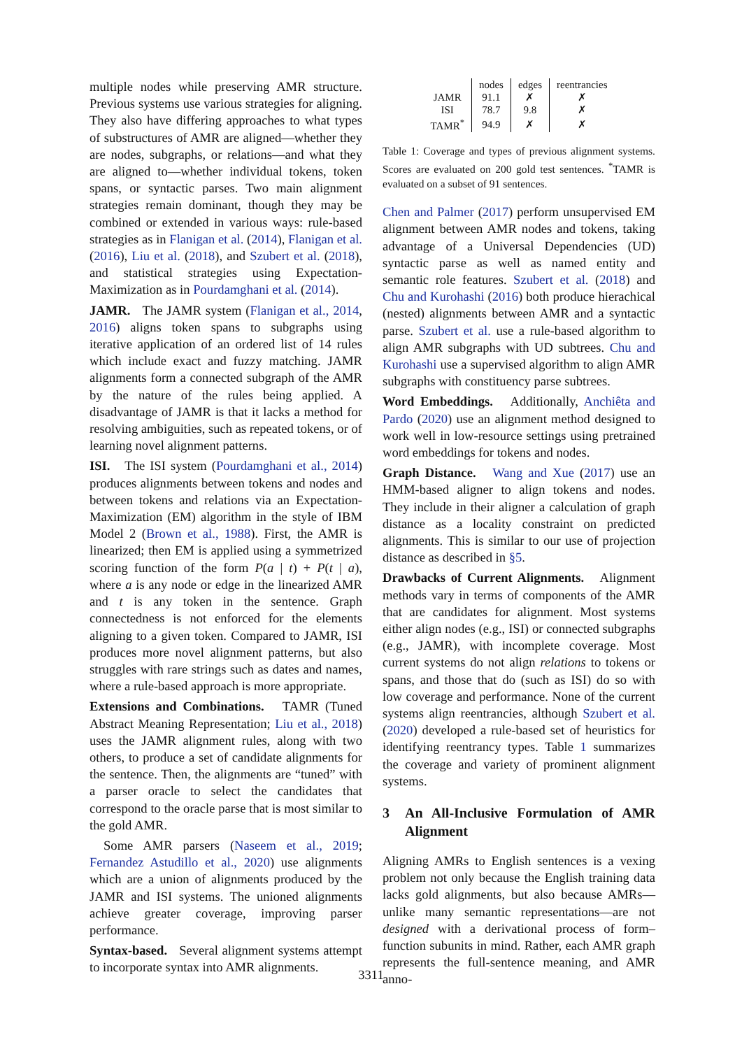multiple nodes while preserving AMR structure. Previous systems use various strategies for aligning. They also have differing approaches to what types of substructures of AMR are aligned—whether they are nodes, subgraphs, or relations—and what they are aligned to—whether individual tokens, token spans, or syntactic parses. Two main alignment strategies remain dominant, though they may be combined or extended in various ways: rule-based strategies as in Flanigan et al. (2014), Flanigan et al. (2016), Liu et al. (2018), and Szubert et al. (2018), and statistical strategies using Expectation-Maximization as in Pourdamghani et al. (2014).
JAMR. The JAMR system (Flanigan et al., 2014, 2016) aligns token spans to subgraphs using iterative application of an ordered list of 14 rules which include exact and fuzzy matching. JAMR alignments form a connected subgraph of the AMR by the nature of the rules being applied. A disadvantage of JAMR is that it lacks a method for resolving ambiguities, such as repeated tokens, or of learning novel alignment patterns.
ISI. The ISI system (Pourdamghani et al., 2014) produces alignments between tokens and nodes and between tokens and relations via an Expectation-Maximization (EM) algorithm in the style of IBM Model 2 (Brown et al., 1988). First, the AMR is linearized; then EM is applied using a symmetrized scoring function of the form P(a | t) + P(t | a), where a is any node or edge in the linearized AMR and t is any token in the sentence. Graph connectedness is not enforced for the elements aligning to a given token. Compared to JAMR, ISI produces more novel alignment patterns, but also struggles with rare strings such as dates and names, where a rule-based approach is more appropriate.
Extensions and Combinations. TAMR (Tuned Abstract Meaning Representation; Liu et al., 2018) uses the JAMR alignment rules, along with two others, to produce a set of candidate alignments for the sentence. Then, the alignments are “tuned” with a parser oracle to select the candidates that correspond to the oracle parse that is most similar to the gold AMR.
Some AMR parsers (Naseem et al., 2019; Fernandez Astudillo et al., 2020) use alignments which are a union of alignments produced by the JAMR and ISI systems. The unioned alignments achieve greater coverage, improving parser performance.
Syntax-based. Several alignment systems attempt to incorporate syntax into AMR alignments.
| | nodes | edges | reentrancies |
| --- | --- | --- | --- |
| JAMR | 91.1 | ✗ | ✗ |
| ISI | 78.7 | 9.8 | ✗ |
| TAMR<sup>*</sup> | 94.9 | ✗ | ✗ |
Table 1: Coverage and types of previous alignment systems. Scores are evaluated on 200 gold test sentences. <sup>*</sup>TAMR is evaluated on a subset of 91 sentences.
Chen and Palmer (2017) perform unsupervised EM alignment between AMR nodes and tokens, taking advantage of a Universal Dependencies (UD) syntactic parse as well as named entity and semantic role features. Szubert et al. (2018) and Chu and Kurohashi (2016) both produce hierachical (nested) alignments between AMR and a syntactic parse. Szubert et al. use a rule-based algorithm to align AMR subgraphs with UD subtrees. Chu and Kurohashi use a supervised algorithm to align AMR subgraphs with constituency parse subtrees.
Word Embeddings. Additionally, Anchiêta and Pardo (2020) use an alignment method designed to work well in low-resource settings using pretrained word embeddings for tokens and nodes.
Graph Distance. Wang and Xue (2017) use an HMM-based aligner to align tokens and nodes. They include in their aligner a calculation of graph distance as a locality constraint on predicted alignments. This is similar to our use of projection distance as described in §5.
Drawbacks of Current Alignments. Alignment methods vary in terms of components of the AMR that are candidates for alignment. Most systems either align nodes (e.g., ISI) or connected subgraphs (e.g., JAMR), with incomplete coverage. Most current systems do not align relations to tokens or spans, and those that do (such as ISI) do so with low coverage and performance. None of the current systems align reentrancies, although Szubert et al. (2020) developed a rule-based set of heuristics for identifying reentrancy types. Table 1 summarizes the coverage and variety of prominent alignment systems.
3 An All-Inclusive Formulation of AMR Alignment
Aligning AMRs to English sentences is a vexing problem not only because the English training data lacks gold alignments, but also because AMRs—unlike many semantic representations—are not designed with a derivational process of form–function subunits in mind. Rather, each AMR graph represents the full-sentence meaning, and AMR anno-
3311